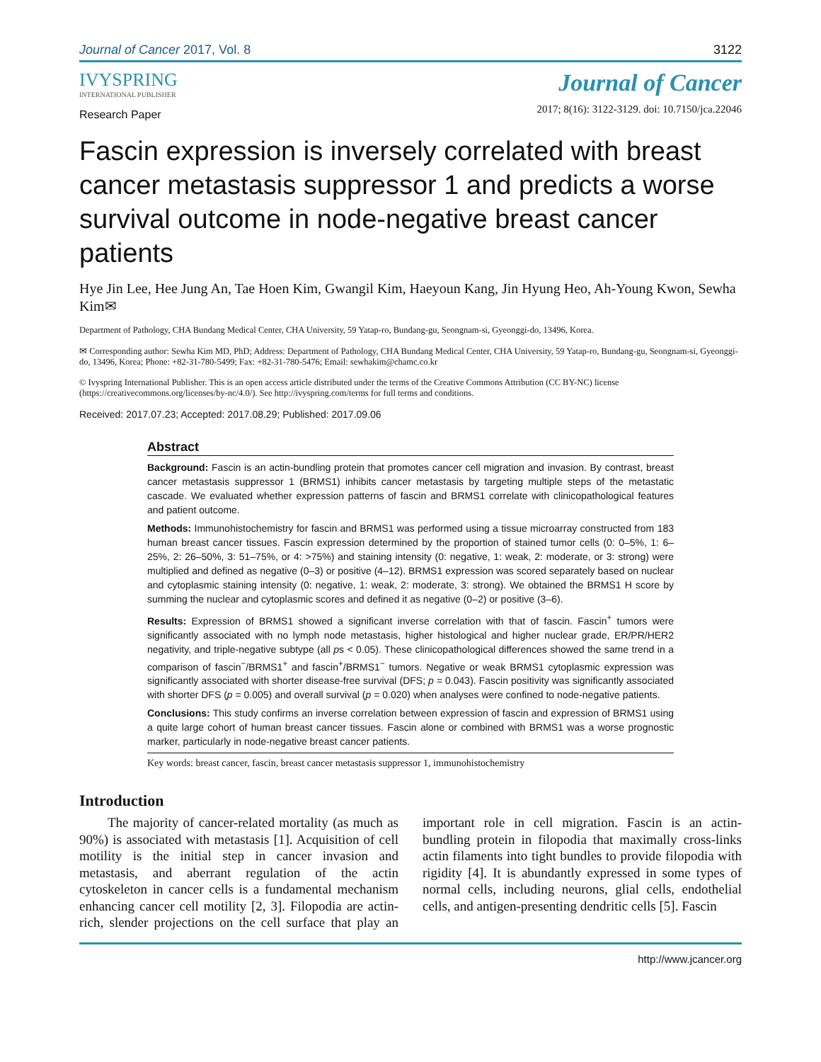Journal of Cancer 2017, Vol. 8 3122
IVYSPRING
INTERNATIONAL PUBLISHER
Journal of Cancer
2017; 8(16): 3122-3129. doi: 10.7150/jca.22046
Research Paper
Fascin expression is inversely correlated with breast cancer metastasis suppressor 1 and predicts a worse survival outcome in node-negative breast cancer patients
Hye Jin Lee, Hee Jung An, Tae Hoen Kim, Gwangil Kim, Haeyoun Kang, Jin Hyung Heo, Ah-Young Kwon, Sewha Kim✉
Department of Pathology, CHA Bundang Medical Center, CHA University, 59 Yatap-ro, Bundang-gu, Seongnam-si, Gyeonggi-do, 13496, Korea.
✉ Corresponding author: Sewha Kim MD, PhD; Address: Department of Pathology, CHA Bundang Medical Center, CHA University, 59 Yatap-ro, Bundang-gu, Seongnam-si, Gyeonggi-do, 13496, Korea; Phone: +82-31-780-5499; Fax: +82-31-780-5476; Email: sewhakim@chamc.co.kr
© Ivyspring International Publisher. This is an open access article distributed under the terms of the Creative Commons Attribution (CC BY-NC) license (https://creativecommons.org/licenses/by-nc/4.0/). See http://ivyspring.com/terms for full terms and conditions.
Received: 2017.07.23; Accepted: 2017.08.29; Published: 2017.09.06
Abstract
Background: Fascin is an actin-bundling protein that promotes cancer cell migration and invasion. By contrast, breast cancer metastasis suppressor 1 (BRMS1) inhibits cancer metastasis by targeting multiple steps of the metastatic cascade. We evaluated whether expression patterns of fascin and BRMS1 correlate with clinicopathological features and patient outcome.
Methods: Immunohistochemistry for fascin and BRMS1 was performed using a tissue microarray constructed from 183 human breast cancer tissues. Fascin expression determined by the proportion of stained tumor cells (0: 0–5%, 1: 6–25%, 2: 26–50%, 3: 51–75%, or 4: >75%) and staining intensity (0: negative, 1: weak, 2: moderate, or 3: strong) were multiplied and defined as negative (0–3) or positive (4–12). BRMS1 expression was scored separately based on nuclear and cytoplasmic staining intensity (0: negative, 1: weak, 2: moderate, 3: strong). We obtained the BRMS1 H score by summing the nuclear and cytoplasmic scores and defined it as negative (0–2) or positive (3–6).
Results: Expression of BRMS1 showed a significant inverse correlation with that of fascin. Fascin<sup>+</sup> tumors were significantly associated with no lymph node metastasis, higher histological and higher nuclear grade, ER/PR/HER2 negativity, and triple-negative subtype (all ps < 0.05). These clinicopathological differences showed the same trend in a comparison of fascin<sup>−</sup>/BRMS1<sup>+</sup> and fascin<sup>+</sup>/BRMS1<sup>−</sup> tumors. Negative or weak BRMS1 cytoplasmic expression was significantly associated with shorter disease-free survival (DFS; p = 0.043). Fascin positivity was significantly associated with shorter DFS (p = 0.005) and overall survival (p = 0.020) when analyses were confined to node-negative patients.
Conclusions: This study confirms an inverse correlation between expression of fascin and expression of BRMS1 using a quite large cohort of human breast cancer tissues. Fascin alone or combined with BRMS1 was a worse prognostic marker, particularly in node-negative breast cancer patients.
Key words: breast cancer, fascin, breast cancer metastasis suppressor 1, immunohistochemistry
Introduction
The majority of cancer-related mortality (as much as 90%) is associated with metastasis [1]. Acquisition of cell motility is the initial step in cancer invasion and metastasis, and aberrant regulation of the actin cytoskeleton in cancer cells is a fundamental mechanism enhancing cancer cell motility [2, 3]. Filopodia are actin-rich, slender projections on the cell surface that play an important role in cell migration. Fascin is an actin-bundling protein in filopodia that maximally cross-links actin filaments into tight bundles to provide filopodia with rigidity [4]. It is abundantly expressed in some types of normal cells, including neurons, glial cells, endothelial cells, and antigen-presenting dendritic cells [5]. Fascin
http://www.jcancer.org